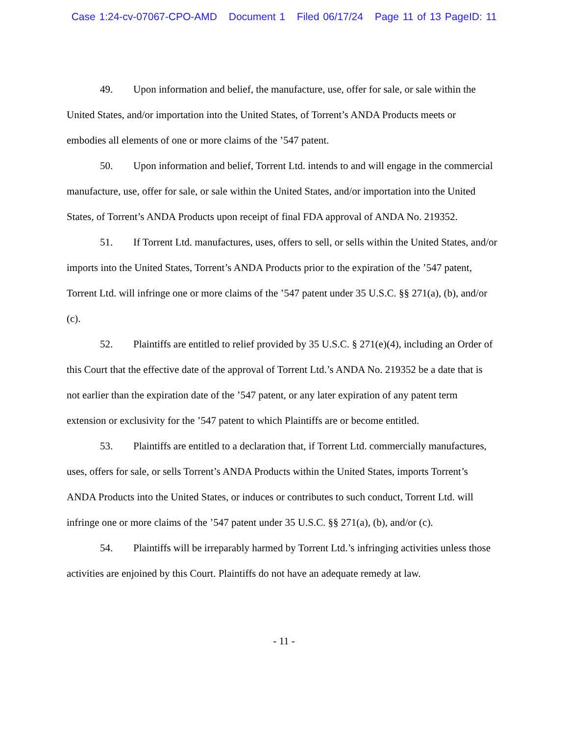Case 1:24-cv-07067-CPO-AMD Document 1 Filed 06/17/24 Page 11 of 13 PageID: 11
49. Upon information and belief, the manufacture, use, offer for sale, or sale within the United States, and/or importation into the United States, of Torrent’s ANDA Products meets or embodies all elements of one or more claims of the ’547 patent.
50. Upon information and belief, Torrent Ltd. intends to and will engage in the commercial manufacture, use, offer for sale, or sale within the United States, and/or importation into the United States, of Torrent’s ANDA Products upon receipt of final FDA approval of ANDA No. 219352.
51. If Torrent Ltd. manufactures, uses, offers to sell, or sells within the United States, and/or imports into the United States, Torrent’s ANDA Products prior to the expiration of the ’547 patent, Torrent Ltd. will infringe one or more claims of the ’547 patent under 35 U.S.C. §§ 271(a), (b), and/or (c).
52. Plaintiffs are entitled to relief provided by 35 U.S.C. § 271(e)(4), including an Order of this Court that the effective date of the approval of Torrent Ltd.’s ANDA No. 219352 be a date that is not earlier than the expiration date of the ’547 patent, or any later expiration of any patent term extension or exclusivity for the ’547 patent to which Plaintiffs are or become entitled.
53. Plaintiffs are entitled to a declaration that, if Torrent Ltd. commercially manufactures, uses, offers for sale, or sells Torrent’s ANDA Products within the United States, imports Torrent’s ANDA Products into the United States, or induces or contributes to such conduct, Torrent Ltd. will infringe one or more claims of the ’547 patent under 35 U.S.C. §§ 271(a), (b), and/or (c).
54. Plaintiffs will be irreparably harmed by Torrent Ltd.’s infringing activities unless those activities are enjoined by this Court. Plaintiffs do not have an adequate remedy at law.
- 11 -